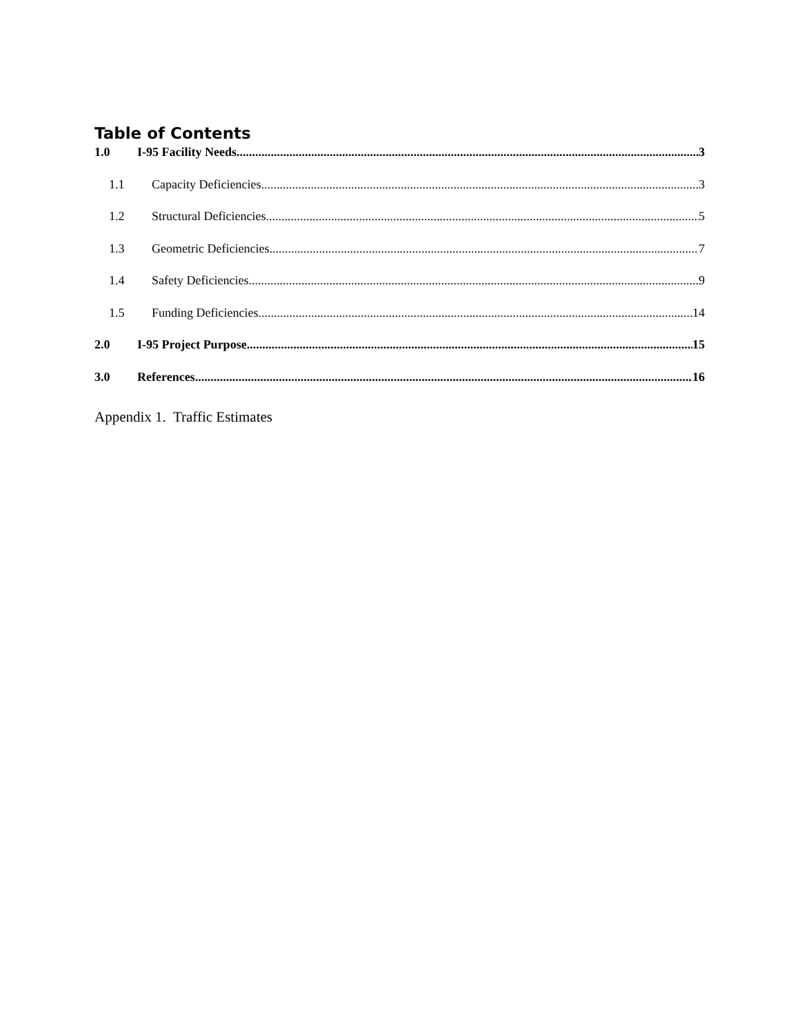Table of Contents
1.0 I-95 Facility Needs 3
1.1 Capacity Deficiencies 3
1.2 Structural Deficiencies 5
1.3 Geometric Deficiencies 7
1.4 Safety Deficiencies 9
1.5 Funding Deficiencies 14
2.0 I-95 Project Purpose 15
3.0 References 16
Appendix 1. Traffic Estimates